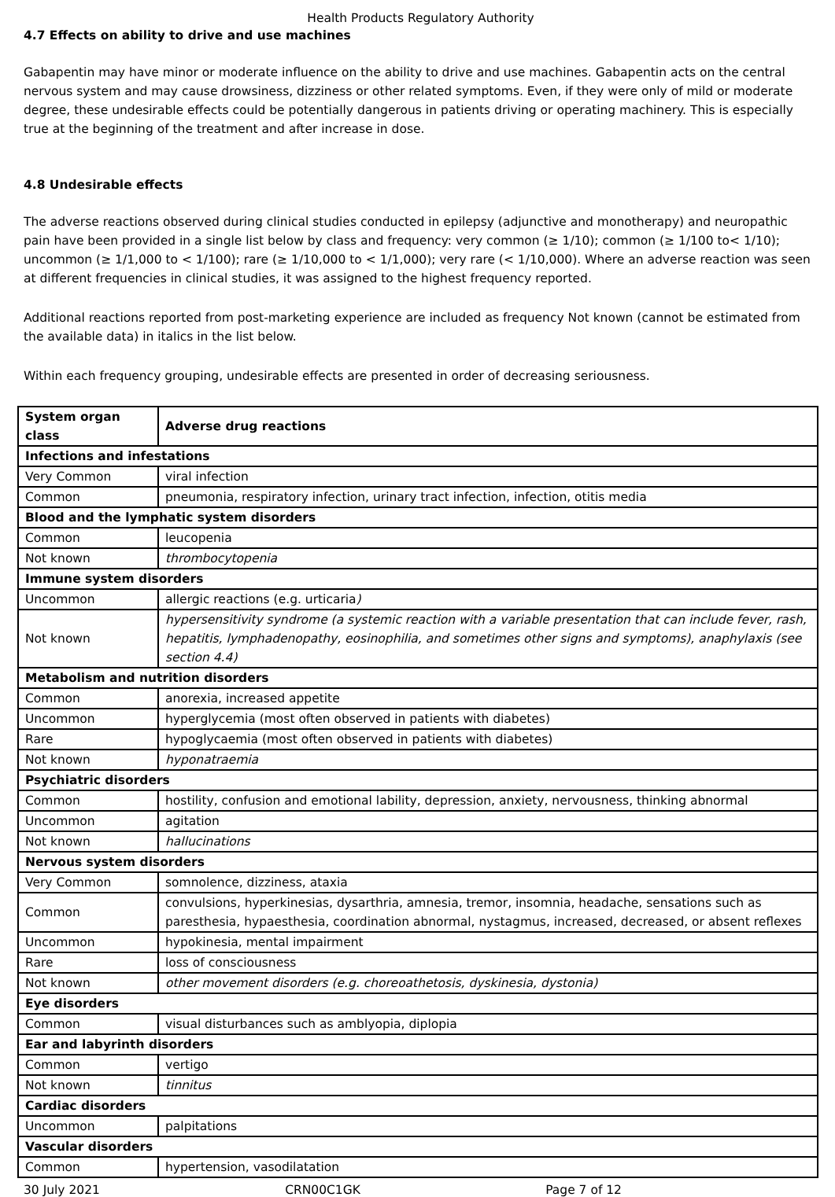Health Products Regulatory Authority
4.7 Effects on ability to drive and use machines
Gabapentin may have minor or moderate influence on the ability to drive and use machines. Gabapentin acts on the central nervous system and may cause drowsiness, dizziness or other related symptoms. Even, if they were only of mild or moderate degree, these undesirable effects could be potentially dangerous in patients driving or operating machinery. This is especially true at the beginning of the treatment and after increase in dose.
4.8 Undesirable effects
The adverse reactions observed during clinical studies conducted in epilepsy (adjunctive and monotherapy) and neuropathic pain have been provided in a single list below by class and frequency: very common (≥ 1/10); common (≥ 1/100 to< 1/10); uncommon (≥ 1/1,000 to < 1/100); rare (≥ 1/10,000 to < 1/1,000); very rare (< 1/10,000). Where an adverse reaction was seen at different frequencies in clinical studies, it was assigned to the highest frequency reported.
Additional reactions reported from post-marketing experience are included as frequency Not known (cannot be estimated from the available data) in italics in the list below.
Within each frequency grouping, undesirable effects are presented in order of decreasing seriousness.
| System organ class | Adverse drug reactions |
| --- | --- |
| Infections and infestations | |
| Very Common | viral infection |
| Common | pneumonia, respiratory infection, urinary tract infection, infection, otitis media |
| Blood and the lymphatic system disorders | |
| Common | leucopenia |
| Not known | thrombocytopenia |
| Immune system disorders | |
| Uncommon | allergic reactions (e.g. urticaria ) |
| Not known | hypersensitivity syndrome (a systemic reaction with a variable presentation that can include fever, rash, hepatitis, lymphadenopathy, eosinophilia, and sometimes other signs and symptoms), anaphylaxis (see section 4.4) |
| Metabolism and nutrition disorders | |
| Common | anorexia, increased appetite |
| Uncommon | hyperglycemia (most often observed in patients with diabetes) |
| Rare | hypoglycaemia (most often observed in patients with diabetes) |
| Not known | hyponatraemia |
| Psychiatric disorders | |
| Common | hostility, confusion and emotional lability, depression, anxiety, nervousness, thinking abnormal |
| Uncommon | agitation |
| Not known | hallucinations |
| Nervous system disorders | |
| Very Common | somnolence, dizziness, ataxia |
| Common | convulsions, hyperkinesias, dysarthria, amnesia, tremor, insomnia, headache, sensations such as paresthesia, hypaesthesia, coordination abnormal, nystagmus, increased, decreased, or absent reflexes |
| Uncommon | hypokinesia, mental impairment |
| Rare | loss of consciousness |
| Not known | other movement disorders (e.g. choreoathetosis, dyskinesia, dystonia) |
| Eye disorders | |
| Common | visual disturbances such as amblyopia, diplopia |
| Ear and labyrinth disorders | |
| Common | vertigo |
| Not known | tinnitus |
| Cardiac disorders | |
| Uncommon | palpitations |
| Vascular disorders | |
| Common | hypertension, vasodilatation |
30 July 2021 CRN00C1GK Page 7 of 12